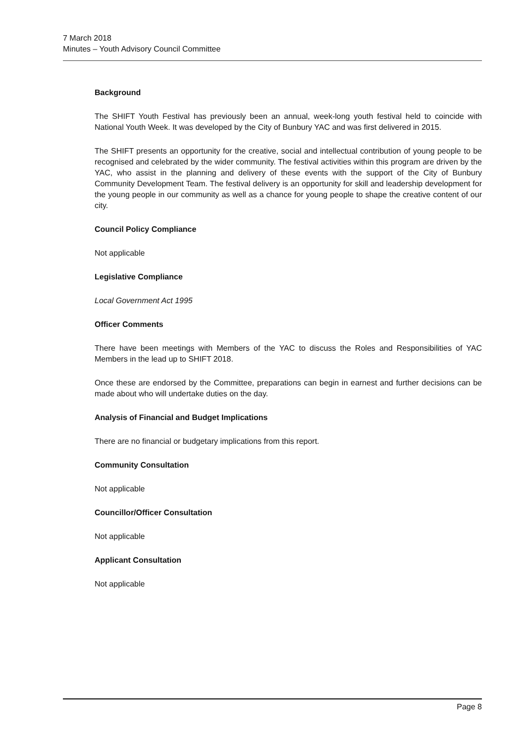7 March 2018
Minutes – Youth Advisory Council Committee
Background
The SHIFT Youth Festival has previously been an annual, week-long youth festival held to coincide with National Youth Week. It was developed by the City of Bunbury YAC and was first delivered in 2015.
The SHIFT presents an opportunity for the creative, social and intellectual contribution of young people to be recognised and celebrated by the wider community. The festival activities within this program are driven by the YAC, who assist in the planning and delivery of these events with the support of the City of Bunbury Community Development Team. The festival delivery is an opportunity for skill and leadership development for the young people in our community as well as a chance for young people to shape the creative content of our city.
Council Policy Compliance
Not applicable
Legislative Compliance
Local Government Act 1995
Officer Comments
There have been meetings with Members of the YAC to discuss the Roles and Responsibilities of YAC Members in the lead up to SHIFT 2018.
Once these are endorsed by the Committee, preparations can begin in earnest and further decisions can be made about who will undertake duties on the day.
Analysis of Financial and Budget Implications
There are no financial or budgetary implications from this report.
Community Consultation
Not applicable
Councillor/Officer Consultation
Not applicable
Applicant Consultation
Not applicable
Page 8